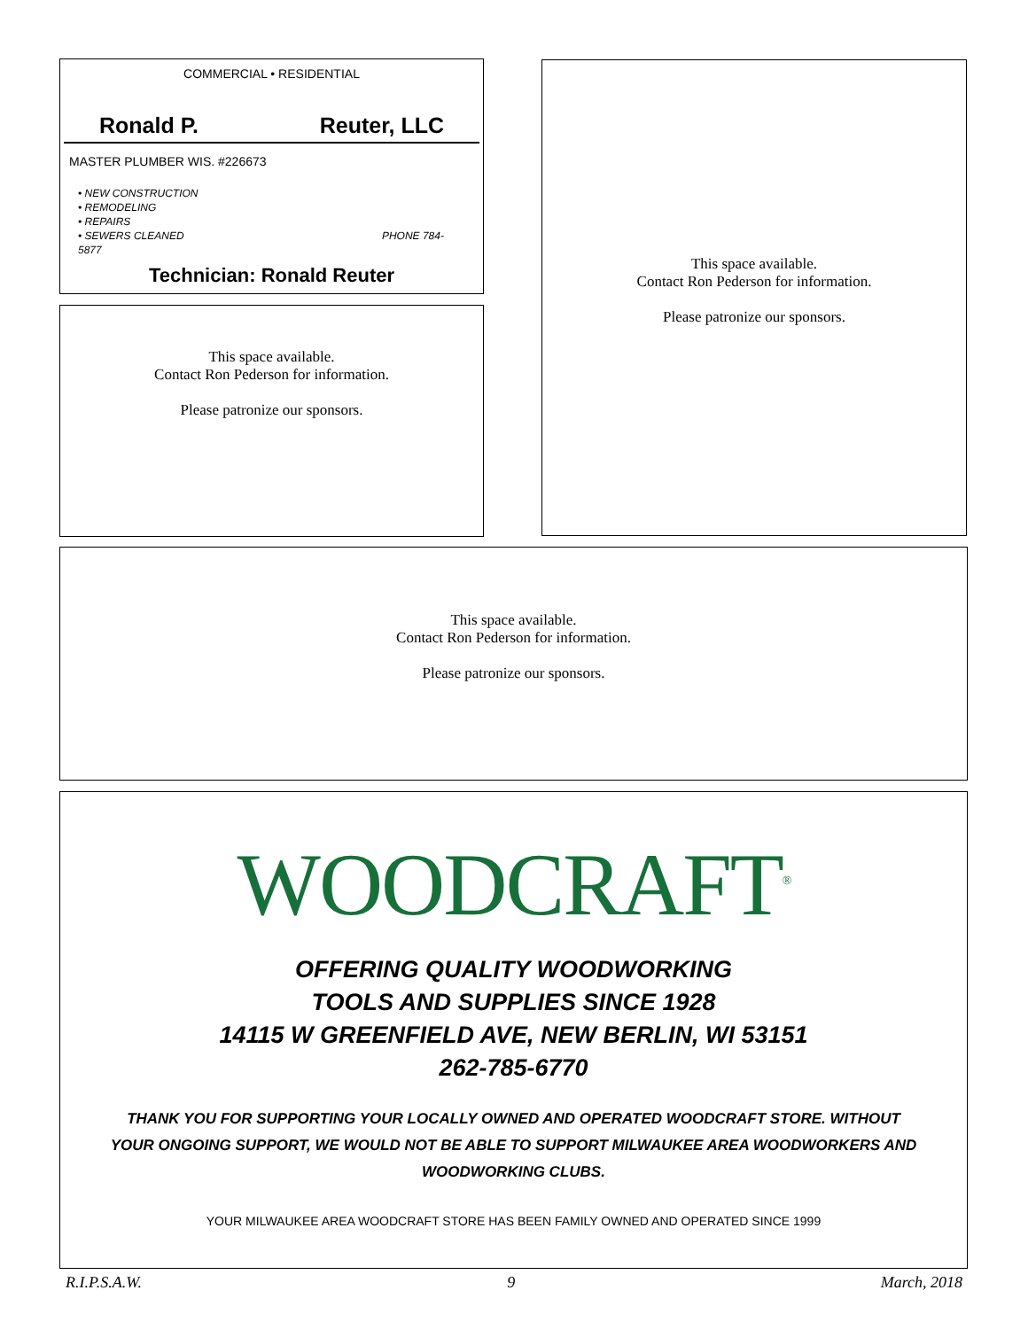COMMERCIAL • RESIDENTIAL
Ronald P. Reuter, LLC
MASTER PLUMBER WIS. #226673
• NEW CONSTRUCTION
• REMODELING
• REPAIRS
• SEWERS CLEANED PHONE 784-5877
Technician: Ronald Reuter
This space available.
Contact Ron Pederson for information.
Please patronize our sponsors.
This space available.
Contact Ron Pederson for information.
Please patronize our sponsors.
This space available.
Contact Ron Pederson for information.
Please patronize our sponsors.
WOODCRAFT<sup>®</sup>
OFFERING QUALITY WOODWORKING
TOOLS AND SUPPLIES SINCE 1928
14115 W GREENFIELD AVE, NEW BERLIN, WI 53151
262-785-6770
THANK YOU FOR SUPPORTING YOUR LOCALLY OWNED AND OPERATED WOODCRAFT STORE. WITHOUT YOUR ONGOING SUPPORT, WE WOULD NOT BE ABLE TO SUPPORT MILWAUKEE AREA WOODWORKERS AND WOODWORKING CLUBS.
YOUR MILWAUKEE AREA WOODCRAFT STORE HAS BEEN FAMILY OWNED AND OPERATED SINCE 1999
R.I.P.S.A.W. 9 March, 2018